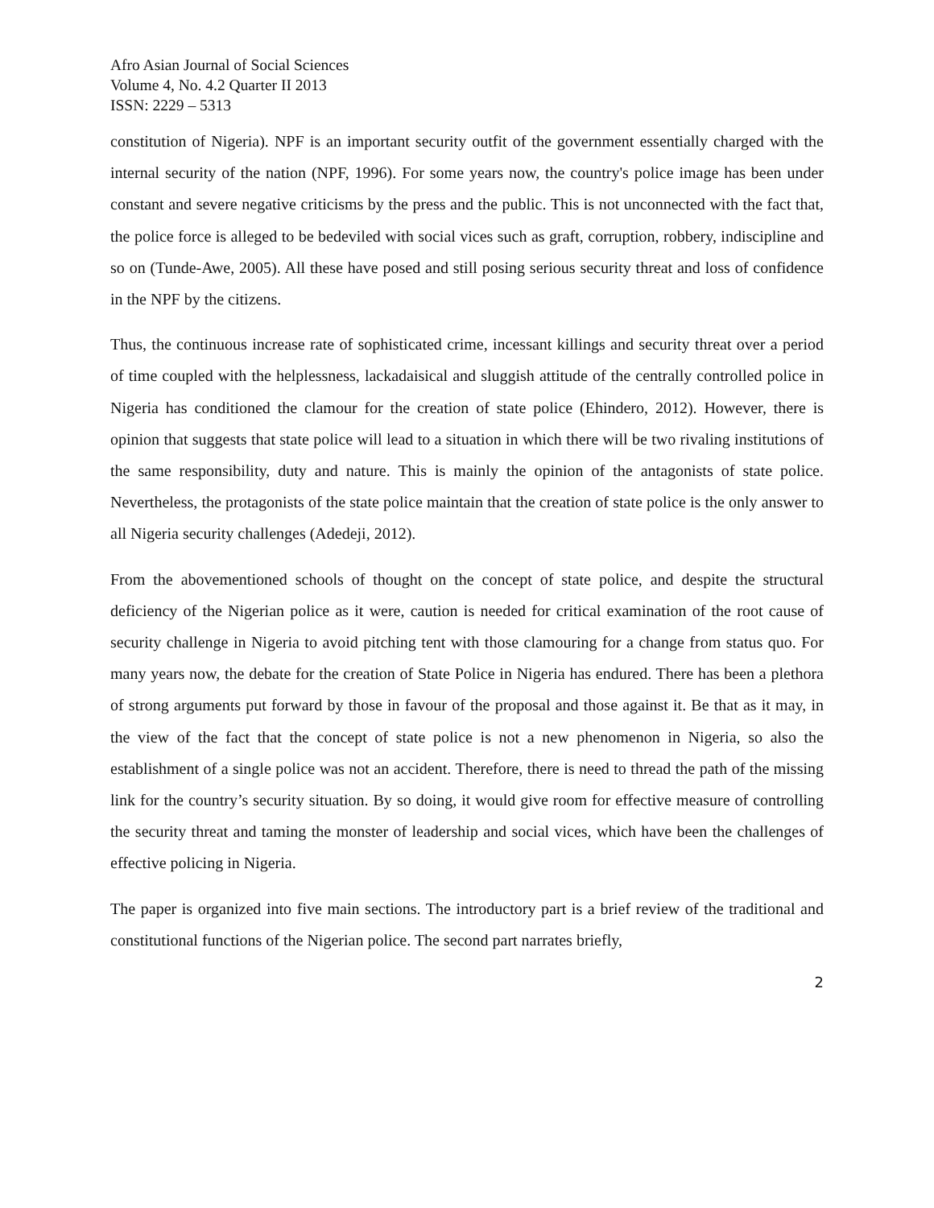Afro Asian Journal of Social Sciences
Volume 4, No. 4.2 Quarter II 2013
ISSN: 2229 – 5313
constitution of Nigeria). NPF is an important security outfit of the government essentially charged with the internal security of the nation (NPF, 1996). For some years now, the country's police image has been under constant and severe negative criticisms by the press and the public. This is not unconnected with the fact that, the police force is alleged to be bedeviled with social vices such as graft, corruption, robbery, indiscipline and so on (Tunde-Awe, 2005). All these have posed and still posing serious security threat and loss of confidence in the NPF by the citizens.
Thus, the continuous increase rate of sophisticated crime, incessant killings and security threat over a period of time coupled with the helplessness, lackadaisical and sluggish attitude of the centrally controlled police in Nigeria has conditioned the clamour for the creation of state police (Ehindero, 2012). However, there is opinion that suggests that state police will lead to a situation in which there will be two rivaling institutions of the same responsibility, duty and nature. This is mainly the opinion of the antagonists of state police. Nevertheless, the protagonists of the state police maintain that the creation of state police is the only answer to all Nigeria security challenges (Adedeji, 2012).
From the abovementioned schools of thought on the concept of state police, and despite the structural deficiency of the Nigerian police as it were, caution is needed for critical examination of the root cause of security challenge in Nigeria to avoid pitching tent with those clamouring for a change from status quo. For many years now, the debate for the creation of State Police in Nigeria has endured. There has been a plethora of strong arguments put forward by those in favour of the proposal and those against it. Be that as it may, in the view of the fact that the concept of state police is not a new phenomenon in Nigeria, so also the establishment of a single police was not an accident. Therefore, there is need to thread the path of the missing link for the country’s security situation. By so doing, it would give room for effective measure of controlling the security threat and taming the monster of leadership and social vices, which have been the challenges of effective policing in Nigeria.
The paper is organized into five main sections. The introductory part is a brief review of the traditional and constitutional functions of the Nigerian police. The second part narrates briefly,
2